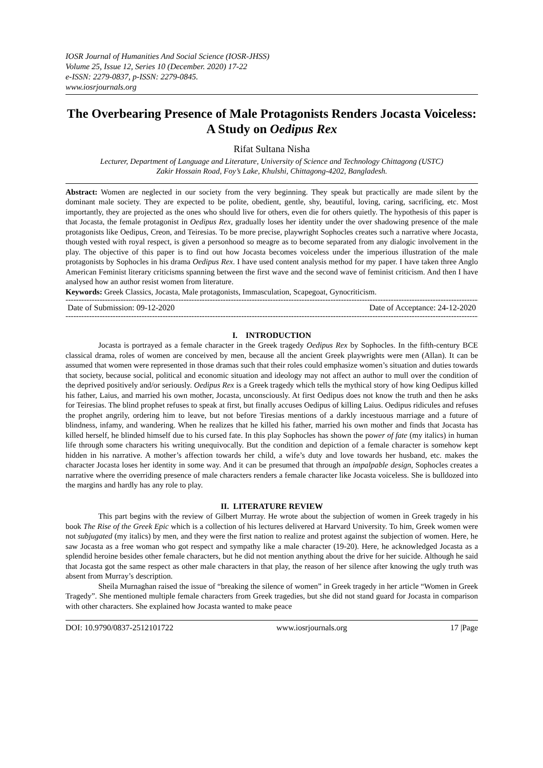IOSR Journal of Humanities And Social Science (IOSR-JHSS)
Volume 25, Issue 12, Series 10 (December. 2020) 17-22
e-ISSN: 2279-0837, p-ISSN: 2279-0845.
www.iosrjournals.org
The Overbearing Presence of Male Protagonists Renders Jocasta Voiceless: A Study on Oedipus Rex
Rifat Sultana Nisha
Lecturer, Department of Language and Literature, University of Science and Technology Chittagong (USTC)
Zakir Hossain Road, Foy’s Lake, Khulshi, Chittagong-4202, Bangladesh.
Abstract: Women are neglected in our society from the very beginning. They speak but practically are made silent by the dominant male society. They are expected to be polite, obedient, gentle, shy, beautiful, loving, caring, sacrificing, etc. Most importantly, they are projected as the ones who should live for others, even die for others quietly. The hypothesis of this paper is that Jocasta, the female protagonist in Oedipus Rex, gradually loses her identity under the over shadowing presence of the male protagonists like Oedipus, Creon, and Teiresias. To be more precise, playwright Sophocles creates such a narrative where Jocasta, though vested with royal respect, is given a personhood so meagre as to become separated from any dialogic involvement in the play. The objective of this paper is to find out how Jocasta becomes voiceless under the imperious illustration of the male protagonists by Sophocles in his drama Oedipus Rex. I have used content analysis method for my paper. I have taken three Anglo American Feminist literary criticisms spanning between the first wave and the second wave of feminist criticism. And then I have analysed how an author resist women from literature.
Keywords: Greek Classics, Jocasta, Male protagonists, Immasculation, Scapegoat, Gynocriticism.
--------------------------------------------------------------------------------------------------------------------------------------------------------------
Date of Submission: 09-12-2020 Date of Acceptance: 24-12-2020
--------------------------------------------------------------------------------------------------------------------------------------------------------------
I. INTRODUCTION
Jocasta is portrayed as a female character in the Greek tragedy Oedipus Rex by Sophocles. In the fifth-century BCE classical drama, roles of women are conceived by men, because all the ancient Greek playwrights were men (Allan). It can be assumed that women were represented in those dramas such that their roles could emphasize women’s situation and duties towards that society, because social, political and economic situation and ideology may not affect an author to mull over the condition of the deprived positively and/or seriously. Oedipus Rex is a Greek tragedy which tells the mythical story of how king Oedipus killed his father, Laius, and married his own mother, Jocasta, unconsciously. At first Oedipus does not know the truth and then he asks for Teiresias. The blind prophet refuses to speak at first, but finally accuses Oedipus of killing Laius. Oedipus ridicules and refuses the prophet angrily, ordering him to leave, but not before Tiresias mentions of a darkly incestuous marriage and a future of blindness, infamy, and wandering. When he realizes that he killed his father, married his own mother and finds that Jocasta has killed herself, he blinded himself due to his cursed fate. In this play Sophocles has shown the power of fate (my italics) in human life through some characters his writing unequivocally. But the condition and depiction of a female character is somehow kept hidden in his narrative. A mother’s affection towards her child, a wife’s duty and love towards her husband, etc. makes the character Jocasta loses her identity in some way. And it can be presumed that through an impalpable design, Sophocles creates a narrative where the overriding presence of male characters renders a female character like Jocasta voiceless. She is bulldozed into the margins and hardly has any role to play.
II. LITERATURE REVIEW
This part begins with the review of Gilbert Murray. He wrote about the subjection of women in Greek tragedy in his book The Rise of the Greek Epic which is a collection of his lectures delivered at Harvard University. To him, Greek women were not subjugated (my italics) by men, and they were the first nation to realize and protest against the subjection of women. Here, he saw Jocasta as a free woman who got respect and sympathy like a male character (19-20). Here, he acknowledged Jocasta as a splendid heroine besides other female characters, but he did not mention anything about the drive for her suicide. Although he said that Jocasta got the same respect as other male characters in that play, the reason of her silence after knowing the ugly truth was absent from Murray’s description.
Sheila Murnaghan raised the issue of “breaking the silence of women” in Greek tragedy in her article “Women in Greek Tragedy”. She mentioned multiple female characters from Greek tragedies, but she did not stand guard for Jocasta in comparison with other characters. She explained how Jocasta wanted to make peace
DOI: 10.9790/0837-2512101722 www.iosrjournals.org 17 |Page